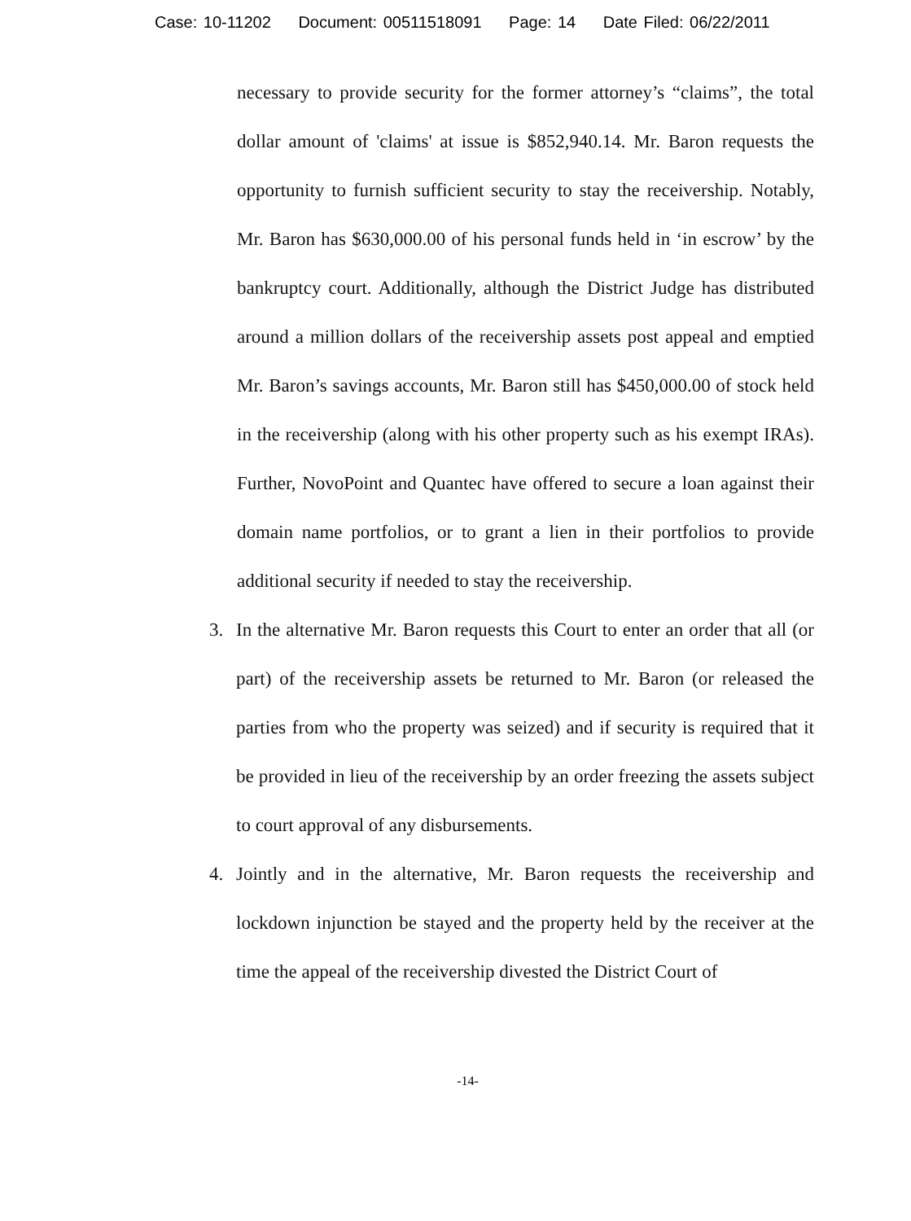Case: 10-11202 Document: 00511518091 Page: 14 Date Filed: 06/22/2011
necessary to provide security for the former attorney’s “claims”, the total dollar amount of 'claims' at issue is $852,940.14. Mr. Baron requests the opportunity to furnish sufficient security to stay the receivership. Notably, Mr. Baron has $630,000.00 of his personal funds held in ‘in escrow’ by the bankruptcy court. Additionally, although the District Judge has distributed around a million dollars of the receivership assets post appeal and emptied Mr. Baron’s savings accounts, Mr. Baron still has $450,000.00 of stock held in the receivership (along with his other property such as his exempt IRAs). Further, NovoPoint and Quantec have offered to secure a loan against their domain name portfolios, or to grant a lien in their portfolios to provide additional security if needed to stay the receivership.
3. In the alternative Mr. Baron requests this Court to enter an order that all (or part) of the receivership assets be returned to Mr. Baron (or released the parties from who the property was seized) and if security is required that it be provided in lieu of the receivership by an order freezing the assets subject to court approval of any disbursements.
4. Jointly and in the alternative, Mr. Baron requests the receivership and lockdown injunction be stayed and the property held by the receiver at the time the appeal of the receivership divested the District Court of
-14-